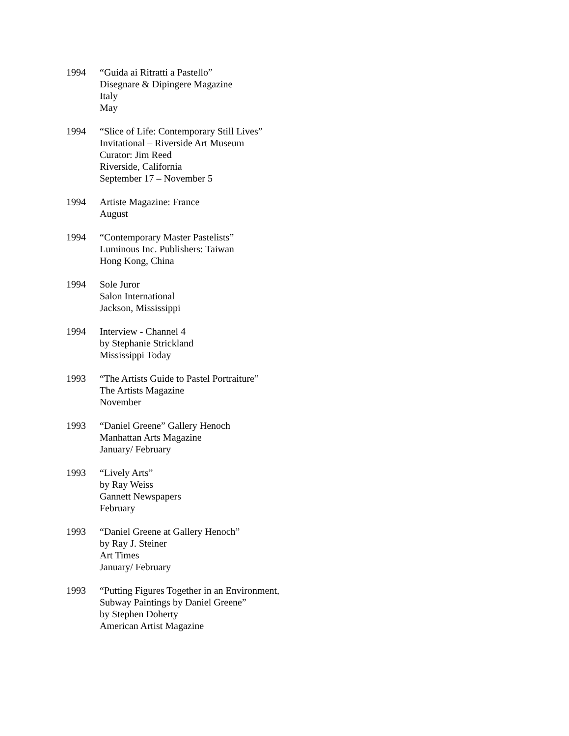1994 “Guida ai Ritratti a Pastello”
Disegnare & Dipingere Magazine
Italy
May
1994 “Slice of Life: Contemporary Still Lives”
Invitational – Riverside Art Museum
Curator: Jim Reed
Riverside, California
September 17 – November 5
1994 Artiste Magazine: France
August
1994 “Contemporary Master Pastelists”
Luminous Inc. Publishers: Taiwan
Hong Kong, China
1994 Sole Juror
Salon International
Jackson, Mississippi
1994 Interview - Channel 4
by Stephanie Strickland
Mississippi Today
1993 “The Artists Guide to Pastel Portraiture”
The Artists Magazine
November
1993 “Daniel Greene” Gallery Henoch
Manhattan Arts Magazine
January/ February
1993 “Lively Arts”
by Ray Weiss
Gannett Newspapers
February
1993 “Daniel Greene at Gallery Henoch”
by Ray J. Steiner
Art Times
January/ February
1993 “Putting Figures Together in an Environment,
Subway Paintings by Daniel Greene”
by Stephen Doherty
American Artist Magazine